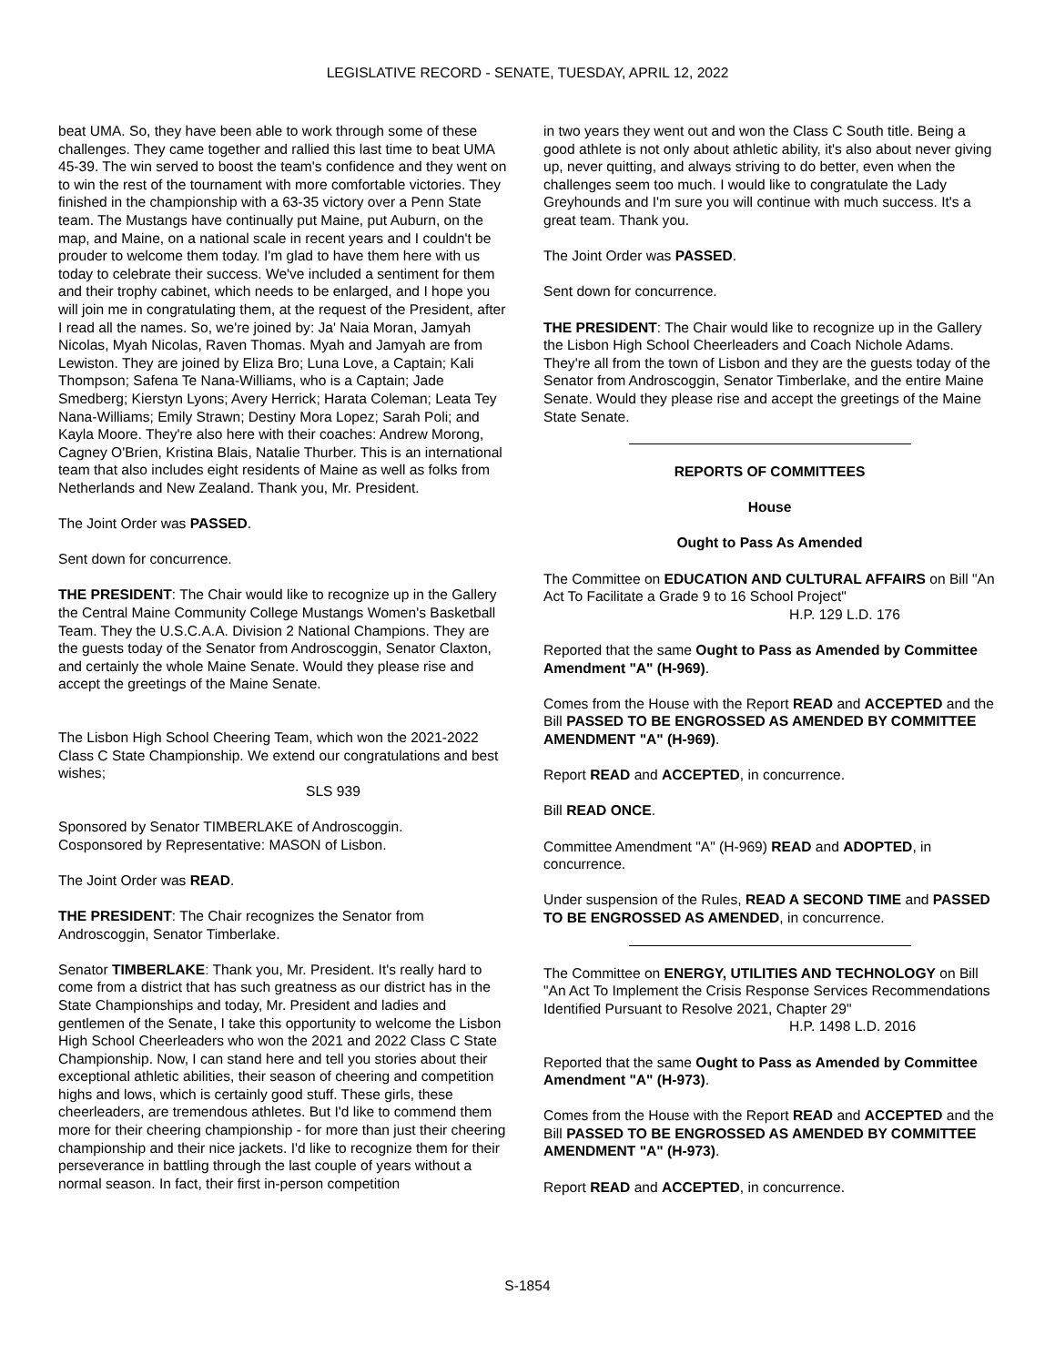LEGISLATIVE RECORD - SENATE, TUESDAY, APRIL 12, 2022
beat UMA. So, they have been able to work through some of these challenges. They came together and rallied this last time to beat UMA 45-39. The win served to boost the team's confidence and they went on to win the rest of the tournament with more comfortable victories. They finished in the championship with a 63-35 victory over a Penn State team. The Mustangs have continually put Maine, put Auburn, on the map, and Maine, on a national scale in recent years and I couldn't be prouder to welcome them today. I'm glad to have them here with us today to celebrate their success. We've included a sentiment for them and their trophy cabinet, which needs to be enlarged, and I hope you will join me in congratulating them, at the request of the President, after I read all the names. So, we're joined by: Ja' Naia Moran, Jamyah Nicolas, Myah Nicolas, Raven Thomas. Myah and Jamyah are from Lewiston. They are joined by Eliza Bro; Luna Love, a Captain; Kali Thompson; Safena Te Nana-Williams, who is a Captain; Jade Smedberg; Kierstyn Lyons; Avery Herrick; Harata Coleman; Leata Tey Nana-Williams; Emily Strawn; Destiny Mora Lopez; Sarah Poli; and Kayla Moore. They're also here with their coaches: Andrew Morong, Cagney O'Brien, Kristina Blais, Natalie Thurber. This is an international team that also includes eight residents of Maine as well as folks from Netherlands and New Zealand. Thank you, Mr. President.
The Joint Order was PASSED.
Sent down for concurrence.
THE PRESIDENT: The Chair would like to recognize up in the Gallery the Central Maine Community College Mustangs Women's Basketball Team. They the U.S.C.A.A. Division 2 National Champions. They are the guests today of the Senator from Androscoggin, Senator Claxton, and certainly the whole Maine Senate. Would they please rise and accept the greetings of the Maine Senate.
The Lisbon High School Cheering Team, which won the 2021-2022 Class C State Championship. We extend our congratulations and best wishes;
SLS 939
Sponsored by Senator TIMBERLAKE of Androscoggin.
Cosponsored by Representative: MASON of Lisbon.
The Joint Order was READ.
THE PRESIDENT: The Chair recognizes the Senator from Androscoggin, Senator Timberlake.
Senator TIMBERLAKE: Thank you, Mr. President. It's really hard to come from a district that has such greatness as our district has in the State Championships and today, Mr. President and ladies and gentlemen of the Senate, I take this opportunity to welcome the Lisbon High School Cheerleaders who won the 2021 and 2022 Class C State Championship. Now, I can stand here and tell you stories about their exceptional athletic abilities, their season of cheering and competition highs and lows, which is certainly good stuff. These girls, these cheerleaders, are tremendous athletes. But I'd like to commend them more for their cheering championship - for more than just their cheering championship and their nice jackets. I'd like to recognize them for their perseverance in battling through the last couple of years without a normal season. In fact, their first in-person competition
in two years they went out and won the Class C South title. Being a good athlete is not only about athletic ability, it's also about never giving up, never quitting, and always striving to do better, even when the challenges seem too much. I would like to congratulate the Lady Greyhounds and I'm sure you will continue with much success. It's a great team. Thank you.
The Joint Order was PASSED.
Sent down for concurrence.
THE PRESIDENT: The Chair would like to recognize up in the Gallery the Lisbon High School Cheerleaders and Coach Nichole Adams. They're all from the town of Lisbon and they are the guests today of the Senator from Androscoggin, Senator Timberlake, and the entire Maine Senate. Would they please rise and accept the greetings of the Maine State Senate.
REPORTS OF COMMITTEES
House
Ought to Pass As Amended
The Committee on EDUCATION AND CULTURAL AFFAIRS on Bill "An Act To Facilitate a Grade 9 to 16 School Project"
H.P. 129 L.D. 176
Reported that the same Ought to Pass as Amended by Committee Amendment "A" (H-969).
Comes from the House with the Report READ and ACCEPTED and the Bill PASSED TO BE ENGROSSED AS AMENDED BY COMMITTEE AMENDMENT "A" (H-969).
Report READ and ACCEPTED, in concurrence.
Bill READ ONCE.
Committee Amendment "A" (H-969) READ and ADOPTED, in concurrence.
Under suspension of the Rules, READ A SECOND TIME and PASSED TO BE ENGROSSED AS AMENDED, in concurrence.
The Committee on ENERGY, UTILITIES AND TECHNOLOGY on Bill "An Act To Implement the Crisis Response Services Recommendations Identified Pursuant to Resolve 2021, Chapter 29"
H.P. 1498 L.D. 2016
Reported that the same Ought to Pass as Amended by Committee Amendment "A" (H-973).
Comes from the House with the Report READ and ACCEPTED and the Bill PASSED TO BE ENGROSSED AS AMENDED BY COMMITTEE AMENDMENT "A" (H-973).
Report READ and ACCEPTED, in concurrence.
S-1854